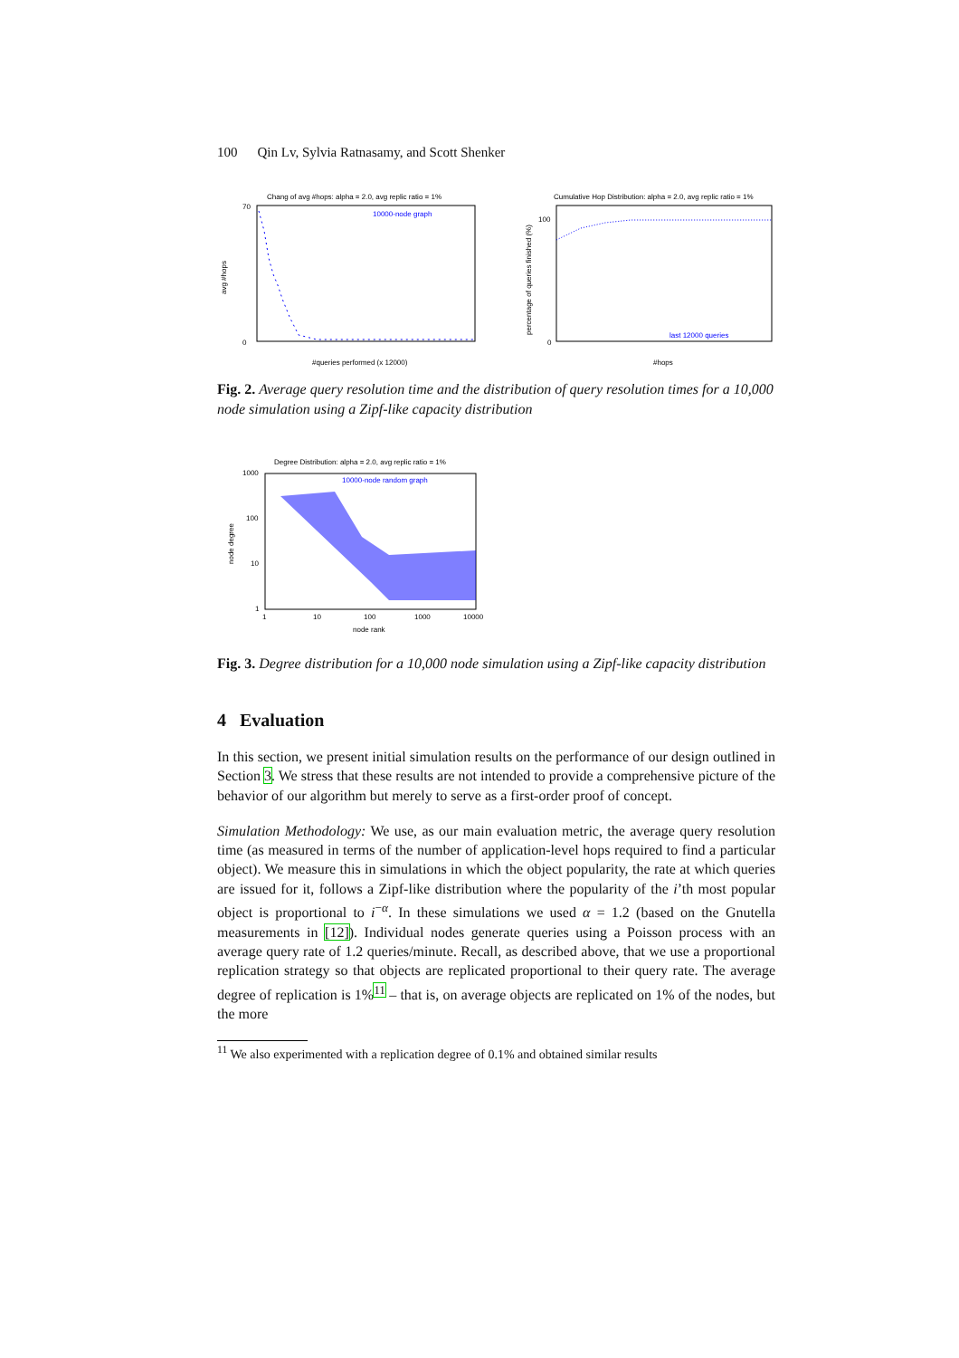100 Qin Lv, Sylvia Ratnasamy, and Scott Shenker
Chang of avg #hops: alpha = 2.0, avg replic ratio = 1%
10000-node graph
70
0
#queries performed (x 12000)
avg #hops
Cumulative Hop Distribution: alpha = 2.0, avg replic ratio = 1%
last 12000 queries
100
0
#hops
percentage of queries finished (%)
Fig. 2. Average query resolution time and the distribution of query resolution times for a 10,000 node simulation using a Zipf-like capacity distribution
Degree Distribution: alpha = 2.0, avg replic ratio = 1%
10000-node random graph
1000
100
10
1
1
10
100
1000
10000
node rank
node degree
Fig. 3. Degree distribution for a 10,000 node simulation using a Zipf-like capacity distribution
4 Evaluation
In this section, we present initial simulation results on the performance of our design outlined in Section 3. We stress that these results are not intended to provide a comprehensive picture of the behavior of our algorithm but merely to serve as a first-order proof of concept.
Simulation Methodology: We use, as our main evaluation metric, the average query resolution time (as measured in terms of the number of application-level hops required to find a particular object). We measure this in simulations in which the object popularity, the rate at which queries are issued for it, follows a Zipf-like distribution where the popularity of the i’th most popular object is proportional to i<sup>−α</sup>. In these simulations we used α = 1.2 (based on the Gnutella measurements in [12]). Individual nodes generate queries using a Poisson process with an average query rate of 1.2 queries/minute. Recall, as described above, that we use a proportional replication strategy so that objects are replicated proportional to their query rate. The average degree of replication is 1%<sup>11</sup> – that is, on average objects are replicated on 1% of the nodes, but the more
<sup>11</sup> We also experimented with a replication degree of 0.1% and obtained similar results